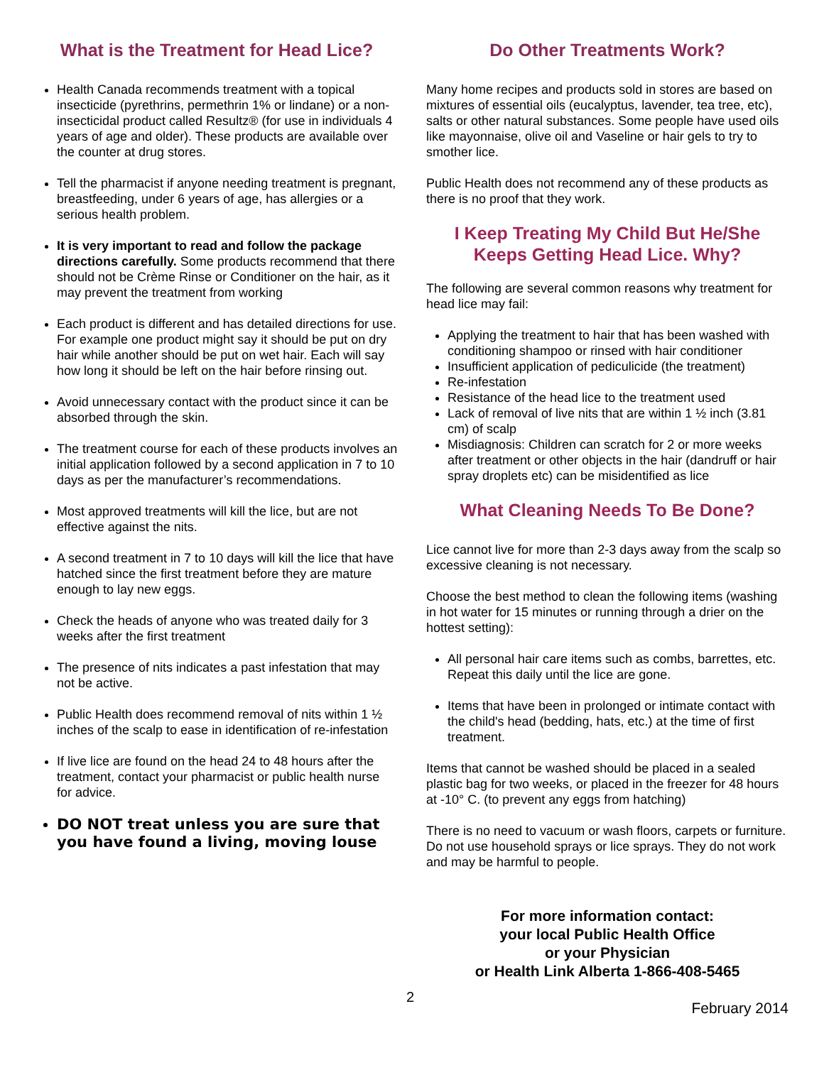What is the Treatment for Head Lice?
Health Canada recommends treatment with a topical insecticide (pyrethrins, permethrin 1% or lindane) or a non-insecticidal product called Resultz® (for use in individuals 4 years of age and older). These products are available over the counter at drug stores.
Tell the pharmacist if anyone needing treatment is pregnant, breastfeeding, under 6 years of age, has allergies or a serious health problem.
It is very important to read and follow the package directions carefully. Some products recommend that there should not be Crème Rinse or Conditioner on the hair, as it may prevent the treatment from working
Each product is different and has detailed directions for use. For example one product might say it should be put on dry hair while another should be put on wet hair. Each will say how long it should be left on the hair before rinsing out.
Avoid unnecessary contact with the product since it can be absorbed through the skin.
The treatment course for each of these products involves an initial application followed by a second application in 7 to 10 days as per the manufacturer’s recommendations.
Most approved treatments will kill the lice, but are not effective against the nits.
A second treatment in 7 to 10 days will kill the lice that have hatched since the first treatment before they are mature enough to lay new eggs.
Check the heads of anyone who was treated daily for 3 weeks after the first treatment
The presence of nits indicates a past infestation that may not be active.
Public Health does recommend removal of nits within 1 ½ inches of the scalp to ease in identification of re-infestation
If live lice are found on the head 24 to 48 hours after the treatment, contact your pharmacist or public health nurse for advice.
DO NOT treat unless you are sure that you have found a living, moving louse
Do Other Treatments Work?
Many home recipes and products sold in stores are based on mixtures of essential oils (eucalyptus, lavender, tea tree, etc), salts or other natural substances. Some people have used oils like mayonnaise, olive oil and Vaseline or hair gels to try to smother lice.
Public Health does not recommend any of these products as there is no proof that they work.
I Keep Treating My Child But He/She Keeps Getting Head Lice. Why?
The following are several common reasons why treatment for head lice may fail:
Applying the treatment to hair that has been washed with conditioning shampoo or rinsed with hair conditioner
Insufficient application of pediculicide (the treatment)
Re-infestation
Resistance of the head lice to the treatment used
Lack of removal of live nits that are within 1 ½ inch (3.81 cm) of scalp
Misdiagnosis: Children can scratch for 2 or more weeks after treatment or other objects in the hair (dandruff or hair spray droplets etc) can be misidentified as lice
What Cleaning Needs To Be Done?
Lice cannot live for more than 2-3 days away from the scalp so excessive cleaning is not necessary.
Choose the best method to clean the following items (washing in hot water for 15 minutes or running through a drier on the hottest setting):
All personal hair care items such as combs, barrettes, etc. Repeat this daily until the lice are gone.
Items that have been in prolonged or intimate contact with the child's head (bedding, hats, etc.) at the time of first treatment.
Items that cannot be washed should be placed in a sealed plastic bag for two weeks, or placed in the freezer for 48 hours at -10° C. (to prevent any eggs from hatching)
There is no need to vacuum or wash floors, carpets or furniture. Do not use household sprays or lice sprays. They do not work and may be harmful to people.
For more information contact:
your local Public Health Office
or your Physician
or Health Link Alberta 1-866-408-5465
2 February 2014